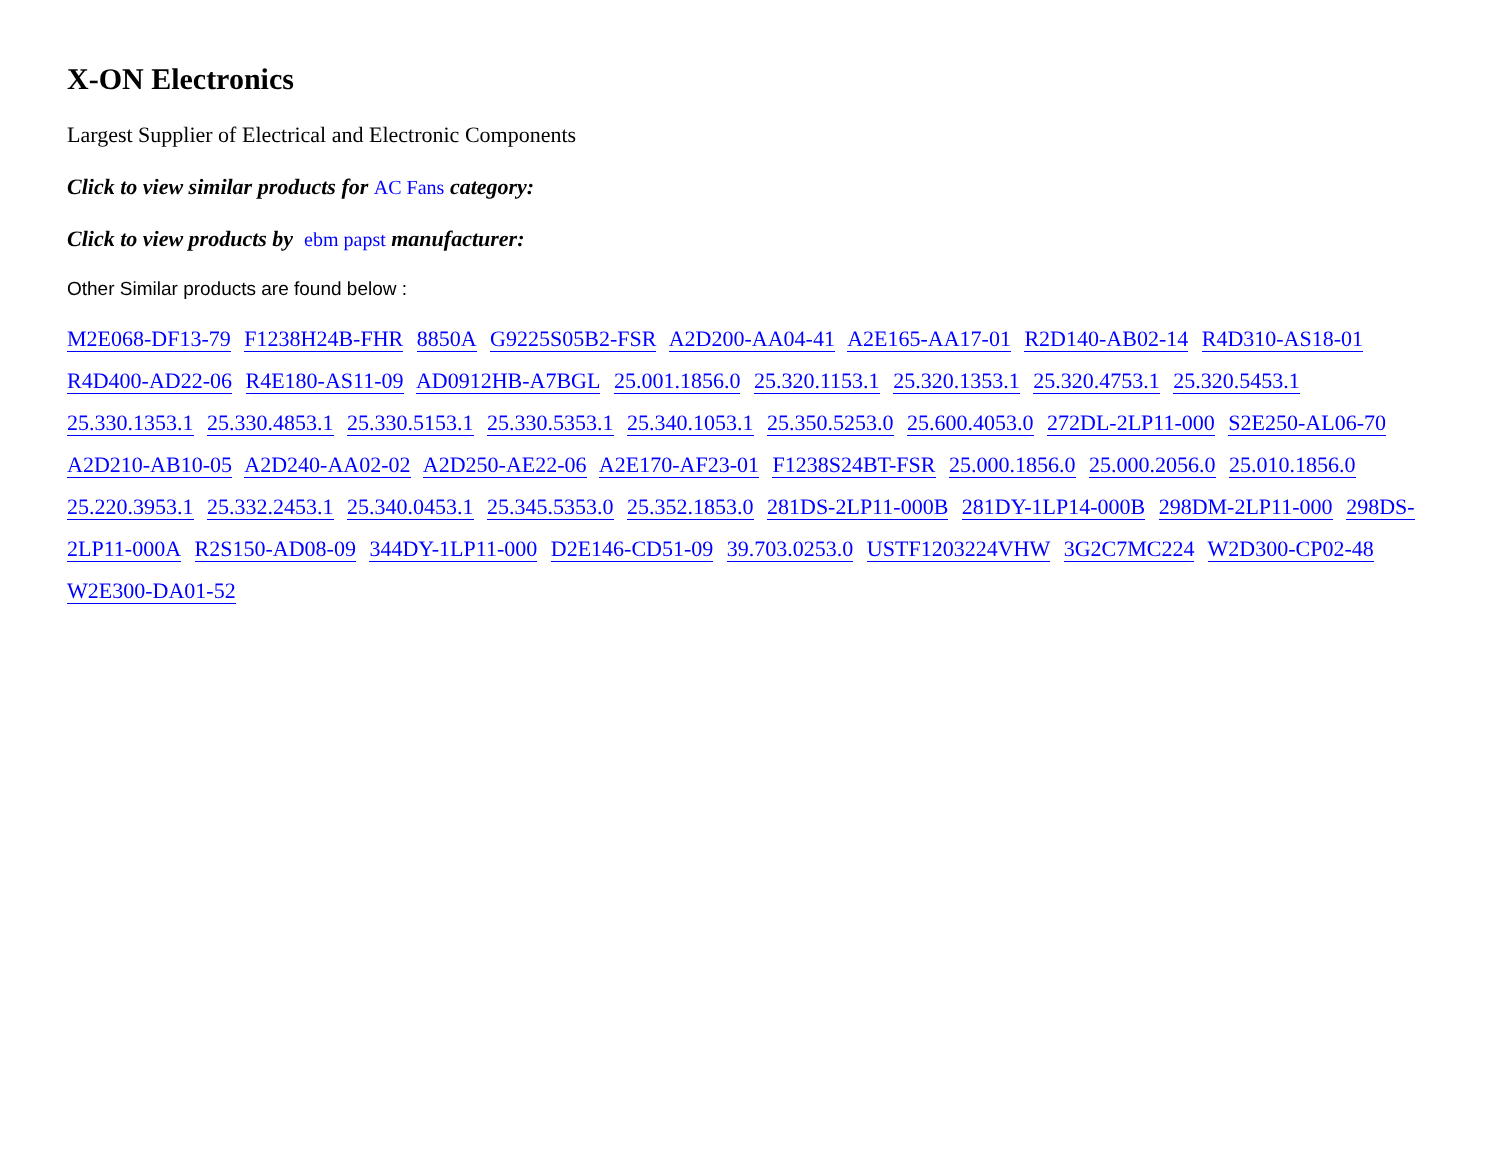X-ON Electronics
Largest Supplier of Electrical and Electronic Components
Click to view similar products for AC Fans category:
Click to view products by ebm papst manufacturer:
Other Similar products are found below :
M2E068-DF13-79 F1238H24B-FHR 8850A G9225S05B2-FSR A2D200-AA04-41 A2E165-AA17-01 R2D140-AB02-14 R4D310-AS18-01 R4D400-AD22-06 R4E180-AS11-09 AD0912HB-A7BGL 25.001.1856.0 25.320.1153.1 25.320.1353.1 25.320.4753.1 25.320.5453.1 25.330.1353.1 25.330.4853.1 25.330.5153.1 25.330.5353.1 25.340.1053.1 25.350.5253.0 25.600.4053.0 272DL-2LP11-000 S2E250-AL06-70 A2D210-AB10-05 A2D240-AA02-02 A2D250-AE22-06 A2E170-AF23-01 F1238S24BT-FSR 25.000.1856.0 25.000.2056.0 25.010.1856.0 25.220.3953.1 25.332.2453.1 25.340.0453.1 25.345.5353.0 25.352.1853.0 281DS-2LP11-000B 281DY-1LP14-000B 298DM-2LP11-000 298DS-2LP11-000A R2S150-AD08-09 344DY-1LP11-000 D2E146-CD51-09 39.703.0253.0 USTF1203224VHW 3G2C7MC224 W2D300-CP02-48 W2E300-DA01-52